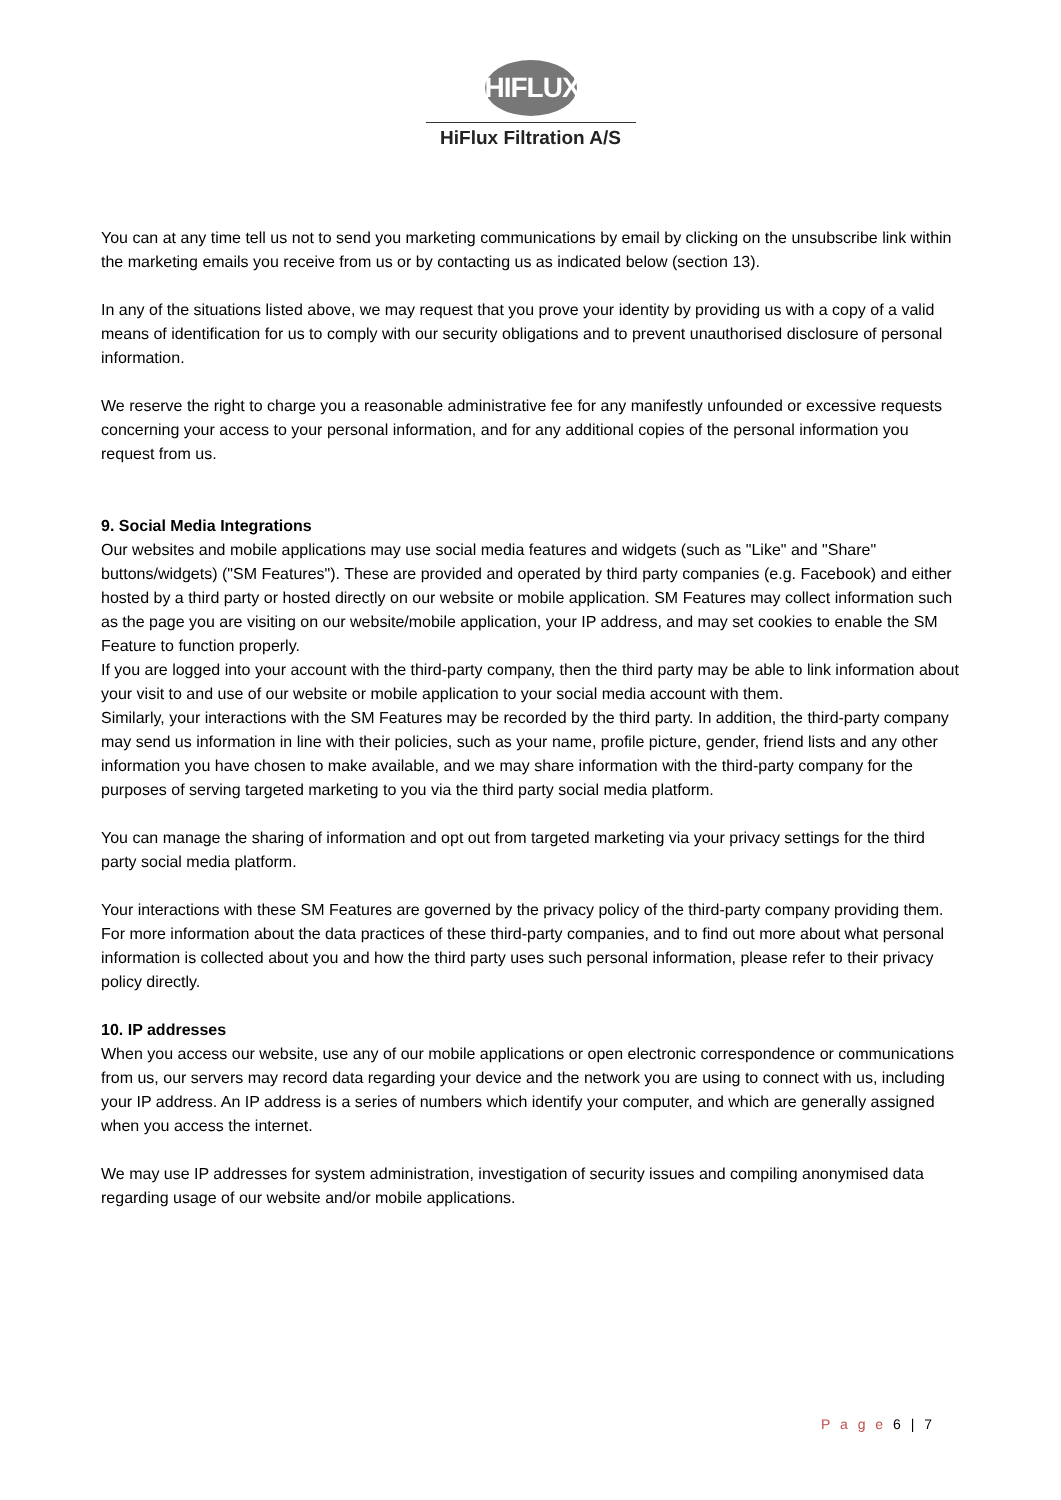HIFLUX
HiFlux Filtration A/S
You can at any time tell us not to send you marketing communications by email by clicking on the unsubscribe link within the marketing emails you receive from us or by contacting us as indicated below (section 13).
In any of the situations listed above, we may request that you prove your identity by providing us with a copy of a valid means of identification for us to comply with our security obligations and to prevent unauthorised disclosure of personal information.
We reserve the right to charge you a reasonable administrative fee for any manifestly unfounded or excessive requests concerning your access to your personal information, and for any additional copies of the personal information you request from us.
9. Social Media Integrations
Our websites and mobile applications may use social media features and widgets (such as "Like" and "Share" buttons/widgets) ("SM Features"). These are provided and operated by third party companies (e.g. Facebook) and either hosted by a third party or hosted directly on our website or mobile application. SM Features may collect information such as the page you are visiting on our website/mobile application, your IP address, and may set cookies to enable the SM Feature to function properly.
If you are logged into your account with the third-party company, then the third party may be able to link information about your visit to and use of our website or mobile application to your social media account with them.
Similarly, your interactions with the SM Features may be recorded by the third party. In addition, the third-party company may send us information in line with their policies, such as your name, profile picture, gender, friend lists and any other information you have chosen to make available, and we may share information with the third-party company for the purposes of serving targeted marketing to you via the third party social media platform.
You can manage the sharing of information and opt out from targeted marketing via your privacy settings for the third party social media platform.
Your interactions with these SM Features are governed by the privacy policy of the third-party company providing them. For more information about the data practices of these third-party companies, and to find out more about what personal information is collected about you and how the third party uses such personal information, please refer to their privacy policy directly.
10. IP addresses
When you access our website, use any of our mobile applications or open electronic correspondence or communications from us, our servers may record data regarding your device and the network you are using to connect with us, including your IP address. An IP address is a series of numbers which identify your computer, and which are generally assigned when you access the internet.
We may use IP addresses for system administration, investigation of security issues and compiling anonymised data regarding usage of our website and/or mobile applications.
P a g e 6 | 7